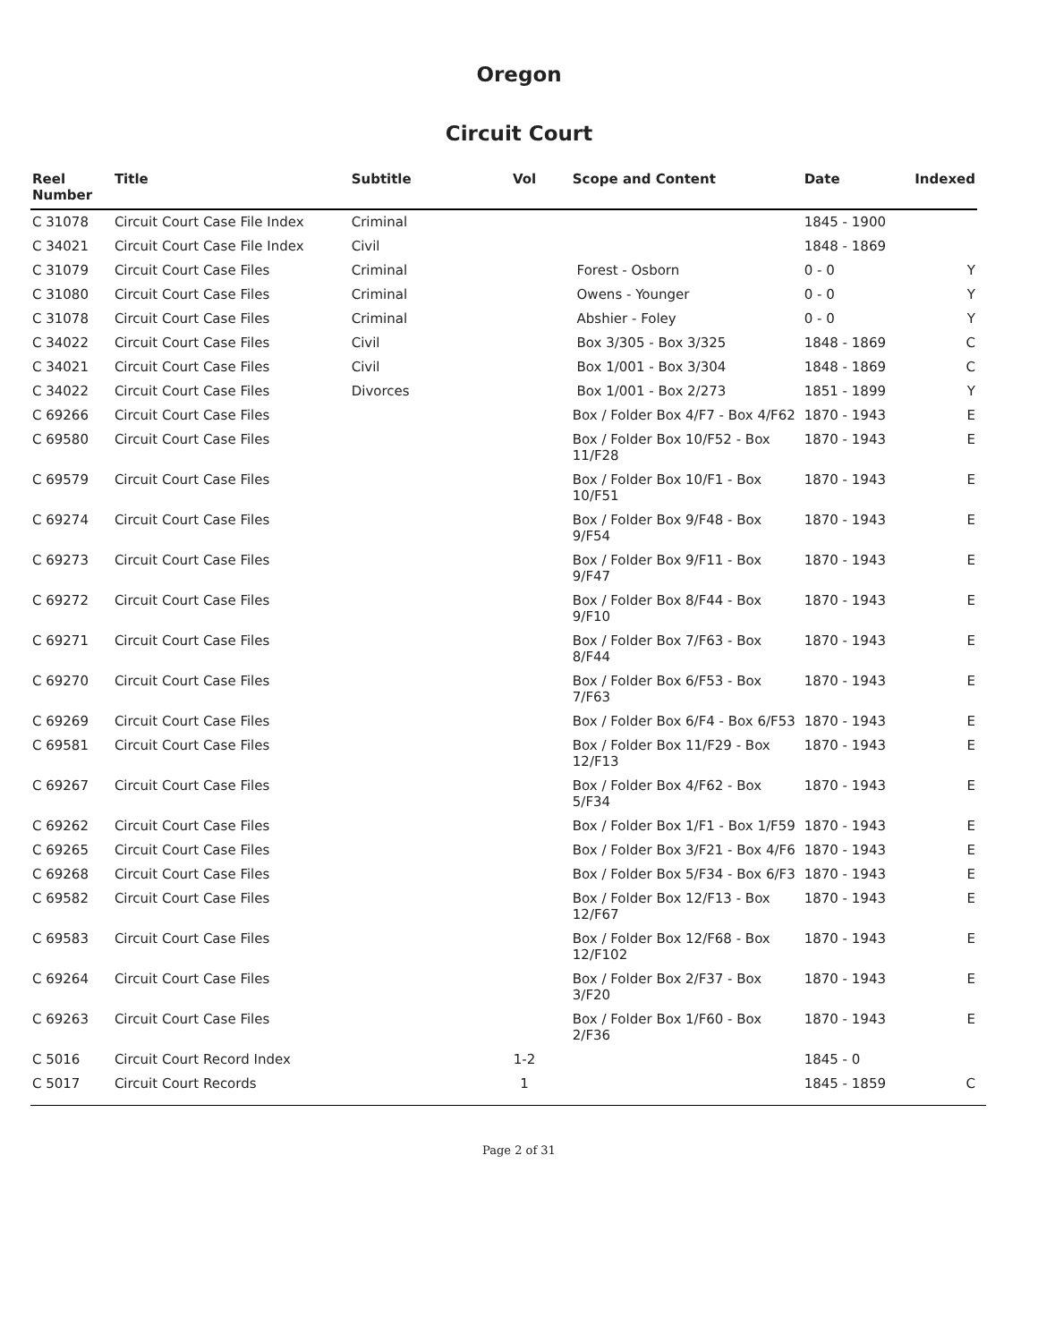Oregon
Circuit Court
| Reel Number | Title | Subtitle | Vol | Scope and Content | Date | Indexed |
| --- | --- | --- | --- | --- | --- | --- |
| C 31078 | Circuit Court Case File Index | Criminal | | | 1845 - 1900 | |
| C 34021 | Circuit Court Case File Index | Civil | | | 1848 - 1869 | |
| C 31079 | Circuit Court Case Files | Criminal | | Forest - Osborn | 0 - 0 | Y |
| C 31080 | Circuit Court Case Files | Criminal | | Owens - Younger | 0 - 0 | Y |
| C 31078 | Circuit Court Case Files | Criminal | | Abshier - Foley | 0 - 0 | Y |
| C 34022 | Circuit Court Case Files | Civil | | Box 3/305 - Box 3/325 | 1848 - 1869 | C |
| C 34021 | Circuit Court Case Files | Civil | | Box 1/001 - Box 3/304 | 1848 - 1869 | C |
| C 34022 | Circuit Court Case Files | Divorces | | Box 1/001 - Box 2/273 | 1851 - 1899 | Y |
| C 69266 | Circuit Court Case Files | | | Box / Folder Box 4/F7 - Box 4/F62 | 1870 - 1943 | E |
| C 69580 | Circuit Court Case Files | | | Box / Folder Box 10/F52 - Box 11/F28 | 1870 - 1943 | E |
| C 69579 | Circuit Court Case Files | | | Box / Folder Box 10/F1 - Box 10/F51 | 1870 - 1943 | E |
| C 69274 | Circuit Court Case Files | | | Box / Folder Box 9/F48 - Box 9/F54 | 1870 - 1943 | E |
| C 69273 | Circuit Court Case Files | | | Box / Folder Box 9/F11 - Box 9/F47 | 1870 - 1943 | E |
| C 69272 | Circuit Court Case Files | | | Box / Folder Box 8/F44 - Box 9/F10 | 1870 - 1943 | E |
| C 69271 | Circuit Court Case Files | | | Box / Folder Box 7/F63 - Box 8/F44 | 1870 - 1943 | E |
| C 69270 | Circuit Court Case Files | | | Box / Folder Box 6/F53 - Box 7/F63 | 1870 - 1943 | E |
| C 69269 | Circuit Court Case Files | | | Box / Folder Box 6/F4 - Box 6/F53 | 1870 - 1943 | E |
| C 69581 | Circuit Court Case Files | | | Box / Folder Box 11/F29 - Box 12/F13 | 1870 - 1943 | E |
| C 69267 | Circuit Court Case Files | | | Box / Folder Box 4/F62 - Box 5/F34 | 1870 - 1943 | E |
| C 69262 | Circuit Court Case Files | | | Box / Folder Box 1/F1 - Box 1/F59 | 1870 - 1943 | E |
| C 69265 | Circuit Court Case Files | | | Box / Folder Box 3/F21 - Box 4/F6 | 1870 - 1943 | E |
| C 69268 | Circuit Court Case Files | | | Box / Folder Box 5/F34 - Box 6/F3 | 1870 - 1943 | E |
| C 69582 | Circuit Court Case Files | | | Box / Folder Box 12/F13 - Box 12/F67 | 1870 - 1943 | E |
| C 69583 | Circuit Court Case Files | | | Box / Folder Box 12/F68 - Box 12/F102 | 1870 - 1943 | E |
| C 69264 | Circuit Court Case Files | | | Box / Folder Box 2/F37 - Box 3/F20 | 1870 - 1943 | E |
| C 69263 | Circuit Court Case Files | | | Box / Folder Box 1/F60 - Box 2/F36 | 1870 - 1943 | E |
| C 5016 | Circuit Court Record Index | | 1-2 | | 1845 - 0 | |
| C 5017 | Circuit Court Records | | 1 | | 1845 - 1859 | C |
Page 2 of 31